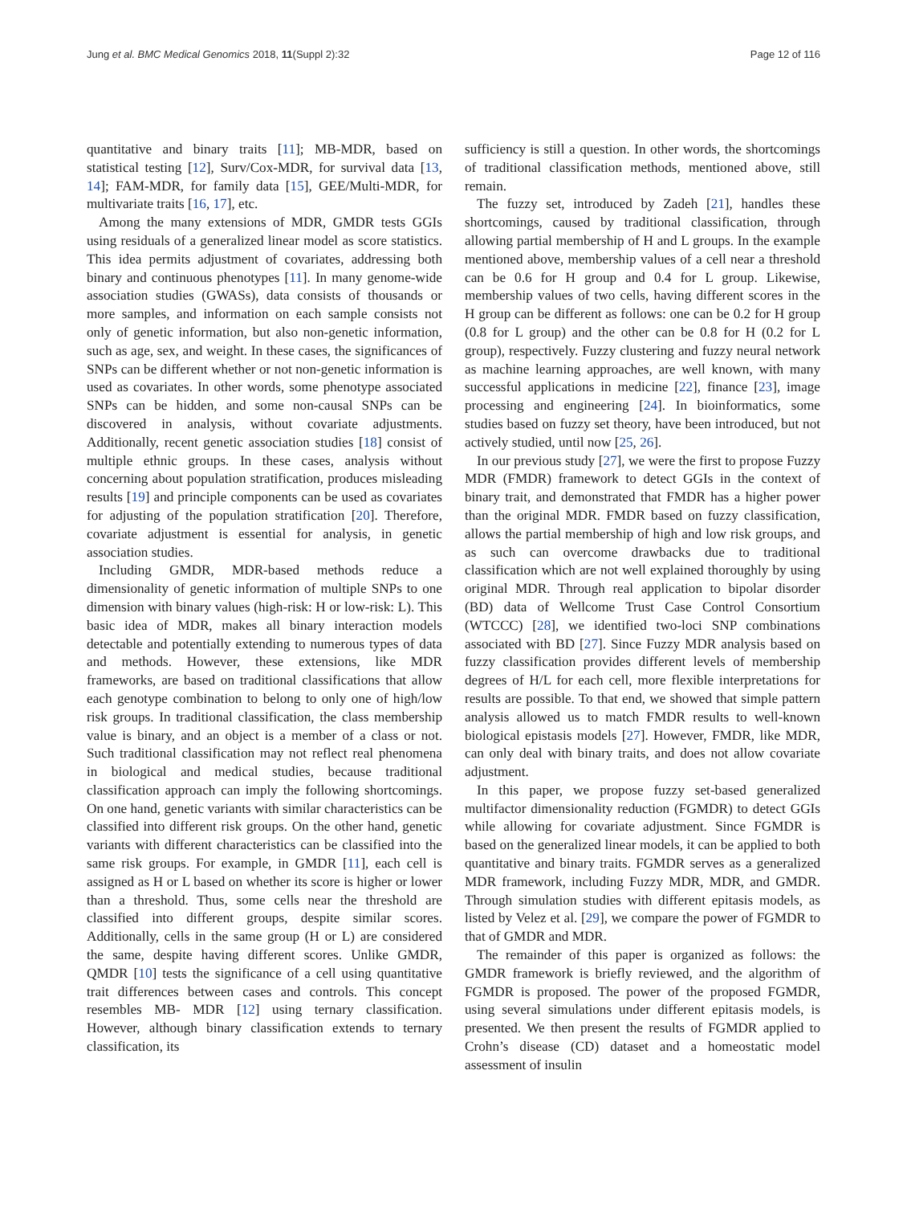Jung et al. BMC Medical Genomics 2018, 11(Suppl 2):32 Page 12 of 116
quantitative and binary traits [11]; MB-MDR, based on statistical testing [12], Surv/Cox-MDR, for survival data [13, 14]; FAM-MDR, for family data [15], GEE/Multi-MDR, for multivariate traits [16, 17], etc.
Among the many extensions of MDR, GMDR tests GGIs using residuals of a generalized linear model as score statistics. This idea permits adjustment of covariates, addressing both binary and continuous phenotypes [11]. In many genome-wide association studies (GWASs), data consists of thousands or more samples, and information on each sample consists not only of genetic information, but also non-genetic information, such as age, sex, and weight. In these cases, the significances of SNPs can be different whether or not non-genetic information is used as covariates. In other words, some phenotype associated SNPs can be hidden, and some non-causal SNPs can be discovered in analysis, without covariate adjustments. Additionally, recent genetic association studies [18] consist of multiple ethnic groups. In these cases, analysis without concerning about population stratification, produces misleading results [19] and principle components can be used as covariates for adjusting of the population stratification [20]. Therefore, covariate adjustment is essential for analysis, in genetic association studies.
Including GMDR, MDR-based methods reduce a dimensionality of genetic information of multiple SNPs to one dimension with binary values (high-risk: H or low-risk: L). This basic idea of MDR, makes all binary interaction models detectable and potentially extending to numerous types of data and methods. However, these extensions, like MDR frameworks, are based on traditional classifications that allow each genotype combination to belong to only one of high/low risk groups. In traditional classification, the class membership value is binary, and an object is a member of a class or not. Such traditional classification may not reflect real phenomena in biological and medical studies, because traditional classification approach can imply the following shortcomings. On one hand, genetic variants with similar characteristics can be classified into different risk groups. On the other hand, genetic variants with different characteristics can be classified into the same risk groups. For example, in GMDR [11], each cell is assigned as H or L based on whether its score is higher or lower than a threshold. Thus, some cells near the threshold are classified into different groups, despite similar scores. Additionally, cells in the same group (H or L) are considered the same, despite having different scores. Unlike GMDR, QMDR [10] tests the significance of a cell using quantitative trait differences between cases and controls. This concept resembles MB- MDR [12] using ternary classification. However, although binary classification extends to ternary classification, its
sufficiency is still a question. In other words, the shortcomings of traditional classification methods, mentioned above, still remain.
The fuzzy set, introduced by Zadeh [21], handles these shortcomings, caused by traditional classification, through allowing partial membership of H and L groups. In the example mentioned above, membership values of a cell near a threshold can be 0.6 for H group and 0.4 for L group. Likewise, membership values of two cells, having different scores in the H group can be different as follows: one can be 0.2 for H group (0.8 for L group) and the other can be 0.8 for H (0.2 for L group), respectively. Fuzzy clustering and fuzzy neural network as machine learning approaches, are well known, with many successful applications in medicine [22], finance [23], image processing and engineering [24]. In bioinformatics, some studies based on fuzzy set theory, have been introduced, but not actively studied, until now [25, 26].
In our previous study [27], we were the first to propose Fuzzy MDR (FMDR) framework to detect GGIs in the context of binary trait, and demonstrated that FMDR has a higher power than the original MDR. FMDR based on fuzzy classification, allows the partial membership of high and low risk groups, and as such can overcome drawbacks due to traditional classification which are not well explained thoroughly by using original MDR. Through real application to bipolar disorder (BD) data of Wellcome Trust Case Control Consortium (WTCCC) [28], we identified two-loci SNP combinations associated with BD [27]. Since Fuzzy MDR analysis based on fuzzy classification provides different levels of membership degrees of H/L for each cell, more flexible interpretations for results are possible. To that end, we showed that simple pattern analysis allowed us to match FMDR results to well-known biological epistasis models [27]. However, FMDR, like MDR, can only deal with binary traits, and does not allow covariate adjustment.
In this paper, we propose fuzzy set-based generalized multifactor dimensionality reduction (FGMDR) to detect GGIs while allowing for covariate adjustment. Since FGMDR is based on the generalized linear models, it can be applied to both quantitative and binary traits. FGMDR serves as a generalized MDR framework, including Fuzzy MDR, MDR, and GMDR. Through simulation studies with different epitasis models, as listed by Velez et al. [29], we compare the power of FGMDR to that of GMDR and MDR.
The remainder of this paper is organized as follows: the GMDR framework is briefly reviewed, and the algorithm of FGMDR is proposed. The power of the proposed FGMDR, using several simulations under different epitasis models, is presented. We then present the results of FGMDR applied to Crohn’s disease (CD) dataset and a homeostatic model assessment of insulin